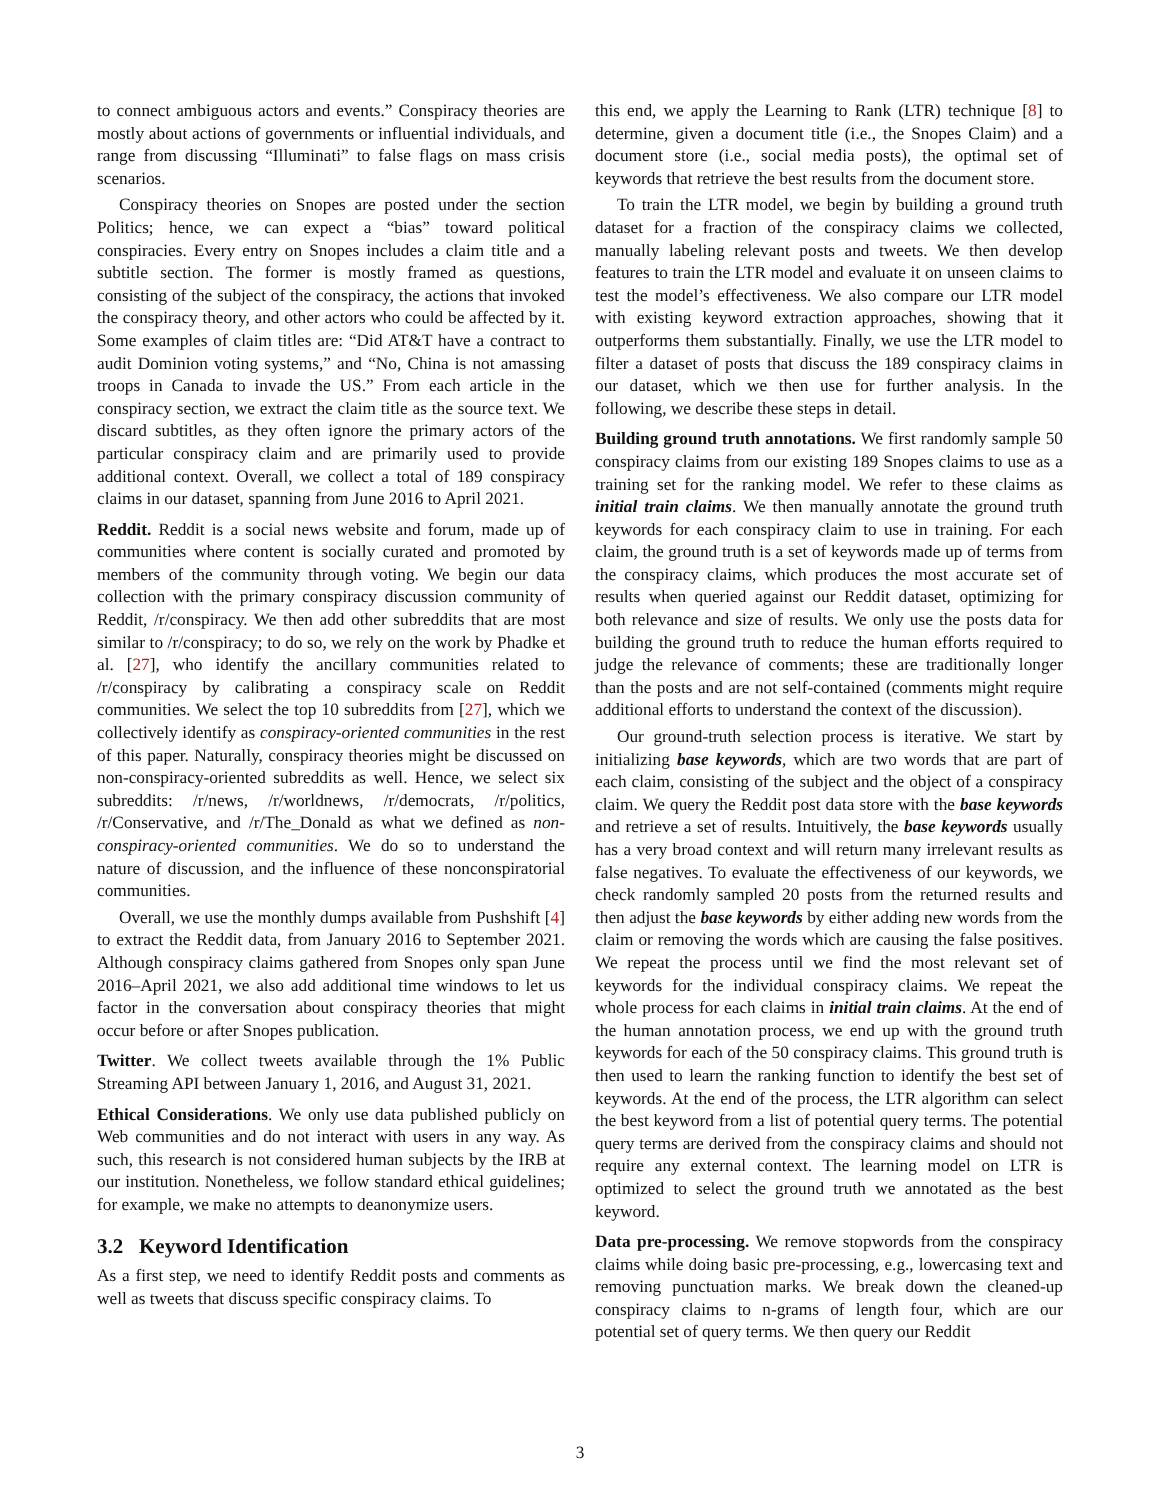to connect ambiguous actors and events.” Conspiracy theories are mostly about actions of governments or influential individuals, and range from discussing “Illuminati” to false flags on mass crisis scenarios.
Conspiracy theories on Snopes are posted under the section Politics; hence, we can expect a “bias” toward political conspiracies. Every entry on Snopes includes a claim title and a subtitle section. The former is mostly framed as questions, consisting of the subject of the conspiracy, the actions that invoked the conspiracy theory, and other actors who could be affected by it. Some examples of claim titles are: “Did AT&T have a contract to audit Dominion voting systems,” and “No, China is not amassing troops in Canada to invade the US.” From each article in the conspiracy section, we extract the claim title as the source text. We discard subtitles, as they often ignore the primary actors of the particular conspiracy claim and are primarily used to provide additional context. Overall, we collect a total of 189 conspiracy claims in our dataset, spanning from June 2016 to April 2021.
Reddit. Reddit is a social news website and forum, made up of communities where content is socially curated and promoted by members of the community through voting. We begin our data collection with the primary conspiracy discussion community of Reddit, /r/conspiracy. We then add other subreddits that are most similar to /r/conspiracy; to do so, we rely on the work by Phadke et al. [27], who identify the ancillary communities related to /r/conspiracy by calibrating a conspiracy scale on Reddit communities. We select the top 10 subreddits from [27], which we collectively identify as conspiracy-oriented communities in the rest of this paper. Naturally, conspiracy theories might be discussed on non-conspiracy-oriented subreddits as well. Hence, we select six subreddits: /r/news, /r/worldnews, /r/democrats, /r/politics, /r/Conservative, and /r/The_Donald as what we defined as non-conspiracy-oriented communities. We do so to understand the nature of discussion, and the influence of these nonconspiratorial communities.
Overall, we use the monthly dumps available from Pushshift [4] to extract the Reddit data, from January 2016 to September 2021. Although conspiracy claims gathered from Snopes only span June 2016–April 2021, we also add additional time windows to let us factor in the conversation about conspiracy theories that might occur before or after Snopes publication.
Twitter. We collect tweets available through the 1% Public Streaming API between January 1, 2016, and August 31, 2021.
Ethical Considerations. We only use data published publicly on Web communities and do not interact with users in any way. As such, this research is not considered human subjects by the IRB at our institution. Nonetheless, we follow standard ethical guidelines; for example, we make no attempts to deanonymize users.
3.2 Keyword Identification
As a first step, we need to identify Reddit posts and comments as well as tweets that discuss specific conspiracy claims. To
this end, we apply the Learning to Rank (LTR) technique [8] to determine, given a document title (i.e., the Snopes Claim) and a document store (i.e., social media posts), the optimal set of keywords that retrieve the best results from the document store.
To train the LTR model, we begin by building a ground truth dataset for a fraction of the conspiracy claims we collected, manually labeling relevant posts and tweets. We then develop features to train the LTR model and evaluate it on unseen claims to test the model’s effectiveness. We also compare our LTR model with existing keyword extraction approaches, showing that it outperforms them substantially. Finally, we use the LTR model to filter a dataset of posts that discuss the 189 conspiracy claims in our dataset, which we then use for further analysis. In the following, we describe these steps in detail.
Building ground truth annotations. We first randomly sample 50 conspiracy claims from our existing 189 Snopes claims to use as a training set for the ranking model. We refer to these claims as initial train claims. We then manually annotate the ground truth keywords for each conspiracy claim to use in training. For each claim, the ground truth is a set of keywords made up of terms from the conspiracy claims, which produces the most accurate set of results when queried against our Reddit dataset, optimizing for both relevance and size of results. We only use the posts data for building the ground truth to reduce the human efforts required to judge the relevance of comments; these are traditionally longer than the posts and are not self-contained (comments might require additional efforts to understand the context of the discussion).
Our ground-truth selection process is iterative. We start by initializing base keywords, which are two words that are part of each claim, consisting of the subject and the object of a conspiracy claim. We query the Reddit post data store with the base keywords and retrieve a set of results. Intuitively, the base keywords usually has a very broad context and will return many irrelevant results as false negatives. To evaluate the effectiveness of our keywords, we check randomly sampled 20 posts from the returned results and then adjust the base keywords by either adding new words from the claim or removing the words which are causing the false positives. We repeat the process until we find the most relevant set of keywords for the individual conspiracy claims. We repeat the whole process for each claims in initial train claims. At the end of the human annotation process, we end up with the ground truth keywords for each of the 50 conspiracy claims. This ground truth is then used to learn the ranking function to identify the best set of keywords. At the end of the process, the LTR algorithm can select the best keyword from a list of potential query terms. The potential query terms are derived from the conspiracy claims and should not require any external context. The learning model on LTR is optimized to select the ground truth we annotated as the best keyword.
Data pre-processing. We remove stopwords from the conspiracy claims while doing basic pre-processing, e.g., lowercasing text and removing punctuation marks. We break down the cleaned-up conspiracy claims to n-grams of length four, which are our potential set of query terms. We then query our Reddit
3